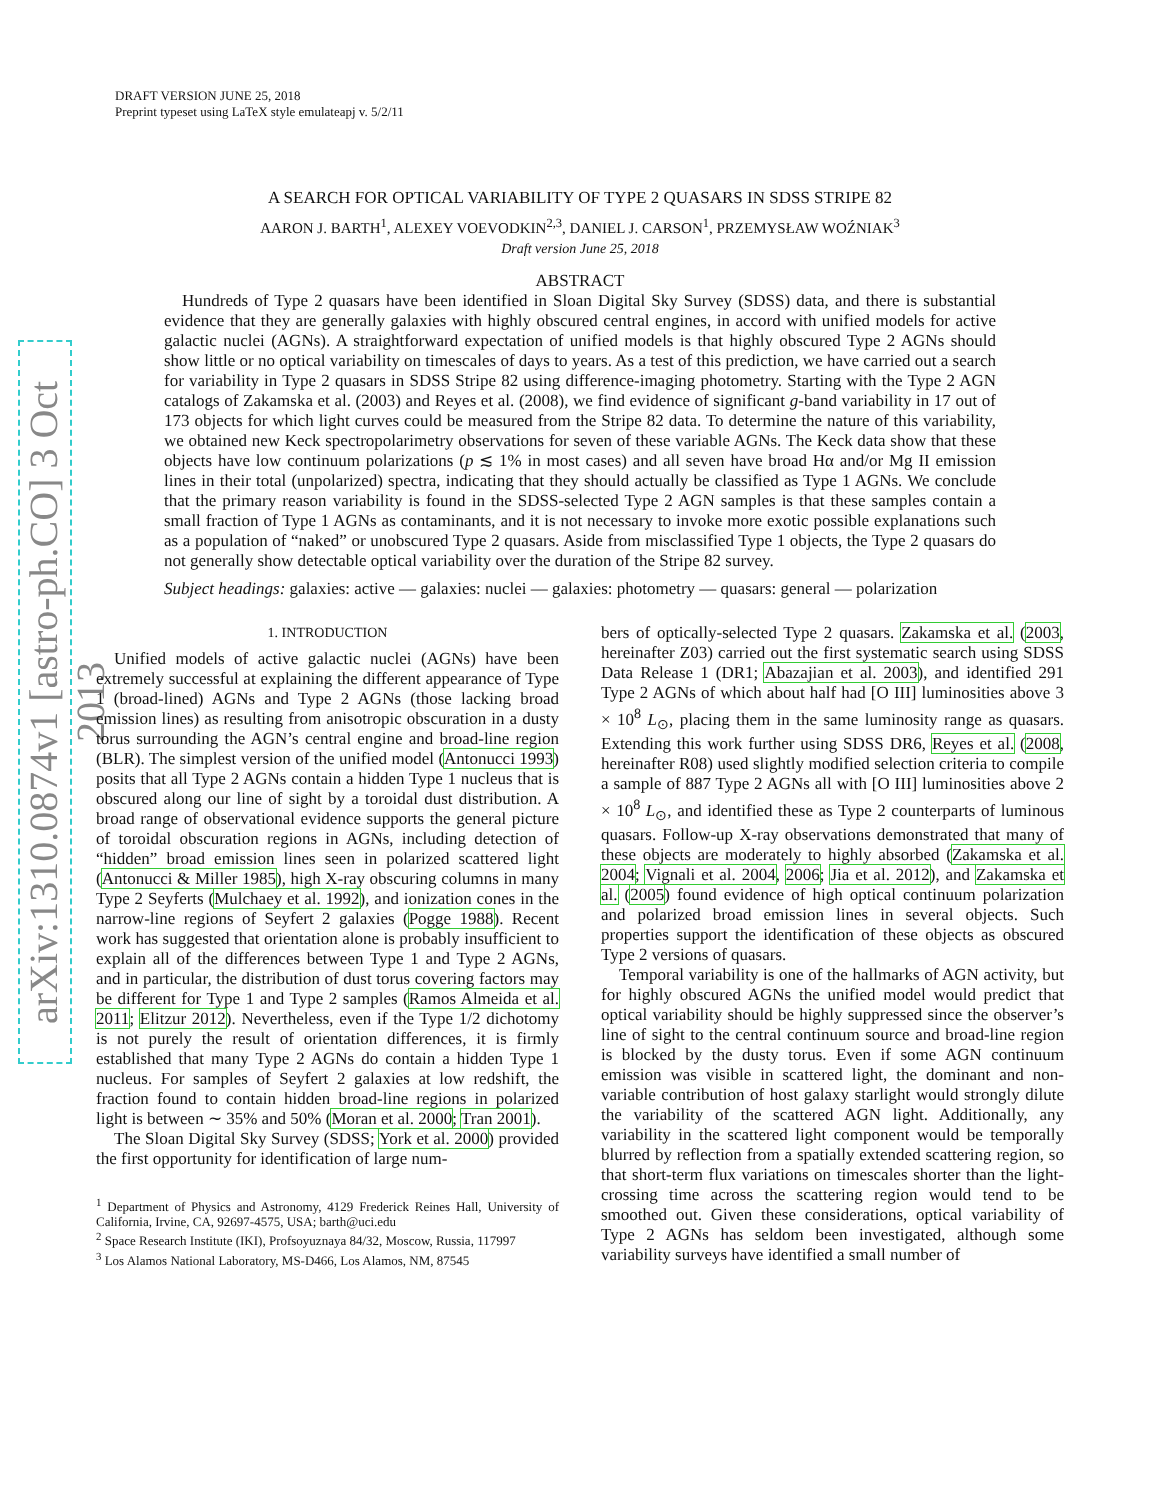DRAFT VERSION JUNE 25, 2018
Preprint typeset using LaTeX style emulateapj v. 5/2/11
arXiv:1310.0874v1 [astro-ph.CO] 3 Oct 2013
A SEARCH FOR OPTICAL VARIABILITY OF TYPE 2 QUASARS IN SDSS STRIPE 82
AARON J. BARTH<sup>1</sup>, ALEXEY VOEVODKIN<sup>2,3</sup>, DANIEL J. CARSON<sup>1</sup>, PRZEMYSŁAW WOŹNIAK<sup>3</sup>
Draft version June 25, 2018
ABSTRACT
Hundreds of Type 2 quasars have been identified in Sloan Digital Sky Survey (SDSS) data, and there is substantial evidence that they are generally galaxies with highly obscured central engines, in accord with unified models for active galactic nuclei (AGNs). A straightforward expectation of unified models is that highly obscured Type 2 AGNs should show little or no optical variability on timescales of days to years. As a test of this prediction, we have carried out a search for variability in Type 2 quasars in SDSS Stripe 82 using difference-imaging photometry. Starting with the Type 2 AGN catalogs of Zakamska et al. (2003) and Reyes et al. (2008), we find evidence of significant g-band variability in 17 out of 173 objects for which light curves could be measured from the Stripe 82 data. To determine the nature of this variability, we obtained new Keck spectropolarimetry observations for seven of these variable AGNs. The Keck data show that these objects have low continuum polarizations (p ≲ 1% in most cases) and all seven have broad Hα and/or Mg II emission lines in their total (unpolarized) spectra, indicating that they should actually be classified as Type 1 AGNs. We conclude that the primary reason variability is found in the SDSS-selected Type 2 AGN samples is that these samples contain a small fraction of Type 1 AGNs as contaminants, and it is not necessary to invoke more exotic possible explanations such as a population of “naked” or unobscured Type 2 quasars. Aside from misclassified Type 1 objects, the Type 2 quasars do not generally show detectable optical variability over the duration of the Stripe 82 survey.
Subject headings: galaxies: active — galaxies: nuclei — galaxies: photometry — quasars: general — polarization
1. INTRODUCTION
Unified models of active galactic nuclei (AGNs) have been extremely successful at explaining the different appearance of Type 1 (broad-lined) AGNs and Type 2 AGNs (those lacking broad emission lines) as resulting from anisotropic obscuration in a dusty torus surrounding the AGN’s central engine and broad-line region (BLR). The simplest version of the unified model (Antonucci 1993) posits that all Type 2 AGNs contain a hidden Type 1 nucleus that is obscured along our line of sight by a toroidal dust distribution. A broad range of observational evidence supports the general picture of toroidal obscuration regions in AGNs, including detection of “hidden” broad emission lines seen in polarized scattered light (Antonucci & Miller 1985), high X-ray obscuring columns in many Type 2 Seyferts (Mulchaey et al. 1992), and ionization cones in the narrow-line regions of Seyfert 2 galaxies (Pogge 1988). Recent work has suggested that orientation alone is probably insufficient to explain all of the differences between Type 1 and Type 2 AGNs, and in particular, the distribution of dust torus covering factors may be different for Type 1 and Type 2 samples (Ramos Almeida et al. 2011; Elitzur 2012). Nevertheless, even if the Type 1/2 dichotomy is not purely the result of orientation differences, it is firmly established that many Type 2 AGNs do contain a hidden Type 1 nucleus. For samples of Seyfert 2 galaxies at low redshift, the fraction found to contain hidden broad-line regions in polarized light is between ∼ 35% and 50% (Moran et al. 2000; Tran 2001).
The Sloan Digital Sky Survey (SDSS; York et al. 2000) provided the first opportunity for identification of large num-
<sup>1</sup> Department of Physics and Astronomy, 4129 Frederick Reines Hall, University of California, Irvine, CA, 92697-4575, USA; barth@uci.edu
<sup>2</sup> Space Research Institute (IKI), Profsoyuznaya 84/32, Moscow, Russia, 117997
<sup>3</sup> Los Alamos National Laboratory, MS-D466, Los Alamos, NM, 87545
bers of optically-selected Type 2 quasars. Zakamska et al. (2003, hereinafter Z03) carried out the first systematic search using SDSS Data Release 1 (DR1; Abazajian et al. 2003), and identified 291 Type 2 AGNs of which about half had [O III] luminosities above 3 × 10<sup>8</sup> L<sub>⊙</sub>, placing them in the same luminosity range as quasars. Extending this work further using SDSS DR6, Reyes et al. (2008, hereinafter R08) used slightly modified selection criteria to compile a sample of 887 Type 2 AGNs all with [O III] luminosities above 2 × 10<sup>8</sup> L<sub>⊙</sub>, and identified these as Type 2 counterparts of luminous quasars. Follow-up X-ray observations demonstrated that many of these objects are moderately to highly absorbed (Zakamska et al. 2004; Vignali et al. 2004, 2006; Jia et al. 2012), and Zakamska et al. (2005) found evidence of high optical continuum polarization and polarized broad emission lines in several objects. Such properties support the identification of these objects as obscured Type 2 versions of quasars.
Temporal variability is one of the hallmarks of AGN activity, but for highly obscured AGNs the unified model would predict that optical variability should be highly suppressed since the observer’s line of sight to the central continuum source and broad-line region is blocked by the dusty torus. Even if some AGN continuum emission was visible in scattered light, the dominant and non-variable contribution of host galaxy starlight would strongly dilute the variability of the scattered AGN light. Additionally, any variability in the scattered light component would be temporally blurred by reflection from a spatially extended scattering region, so that short-term flux variations on timescales shorter than the light-crossing time across the scattering region would tend to be smoothed out. Given these considerations, optical variability of Type 2 AGNs has seldom been investigated, although some variability surveys have identified a small number of